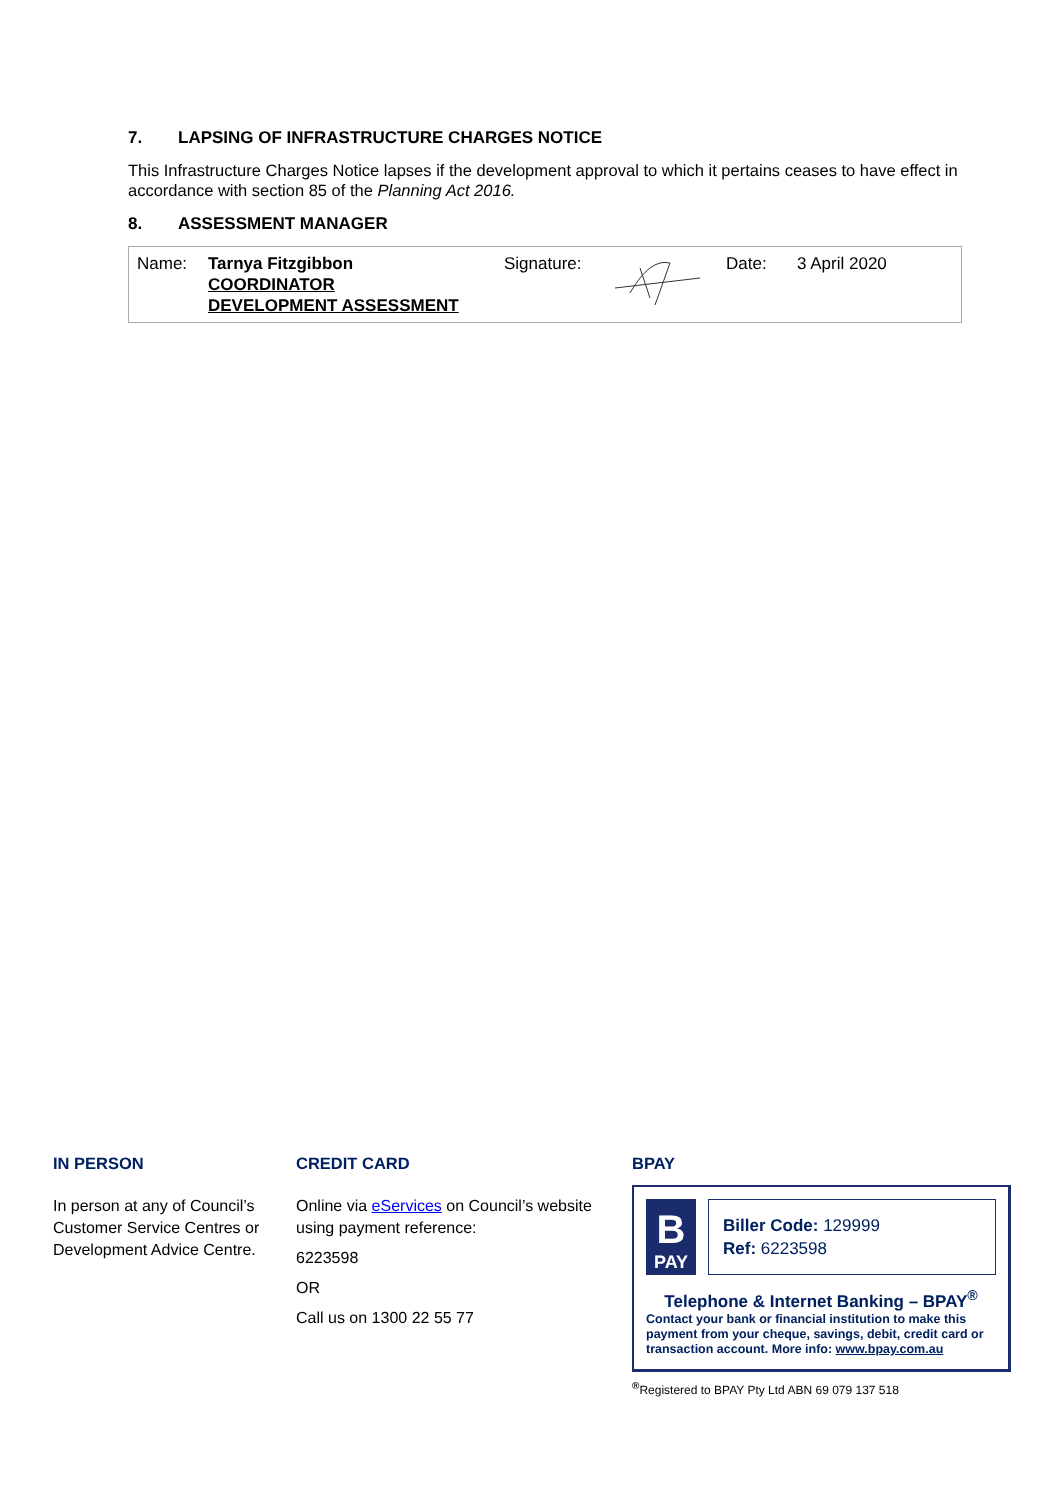7. LAPSING OF INFRASTRUCTURE CHARGES NOTICE
This Infrastructure Charges Notice lapses if the development approval to which it pertains ceases to have effect in accordance with section 85 of the Planning Act 2016.
8. ASSESSMENT MANAGER
| Name: | Tarnya Fitzgibbon COORDINATOR DEVELOPMENT ASSESSMENT | Signature: | | Date: | 3 April 2020 |
IN PERSON
In person at any of Council’s Customer Service Centres or Development Advice Centre.
CREDIT CARD
Online via eServices on Council’s website using payment reference:
6223598
OR
Call us on 1300 22 55 77
BPAY
B
PAY
Biller Code: 129999
Ref: 6223598
Telephone & Internet Banking – BPAY<sup>®</sup>
Contact your bank or financial institution to make this payment from your cheque, savings, debit, credit card or transaction account. More info: www.bpay.com.au
<sup>®</sup>Registered to BPAY Pty Ltd ABN 69 079 137 518